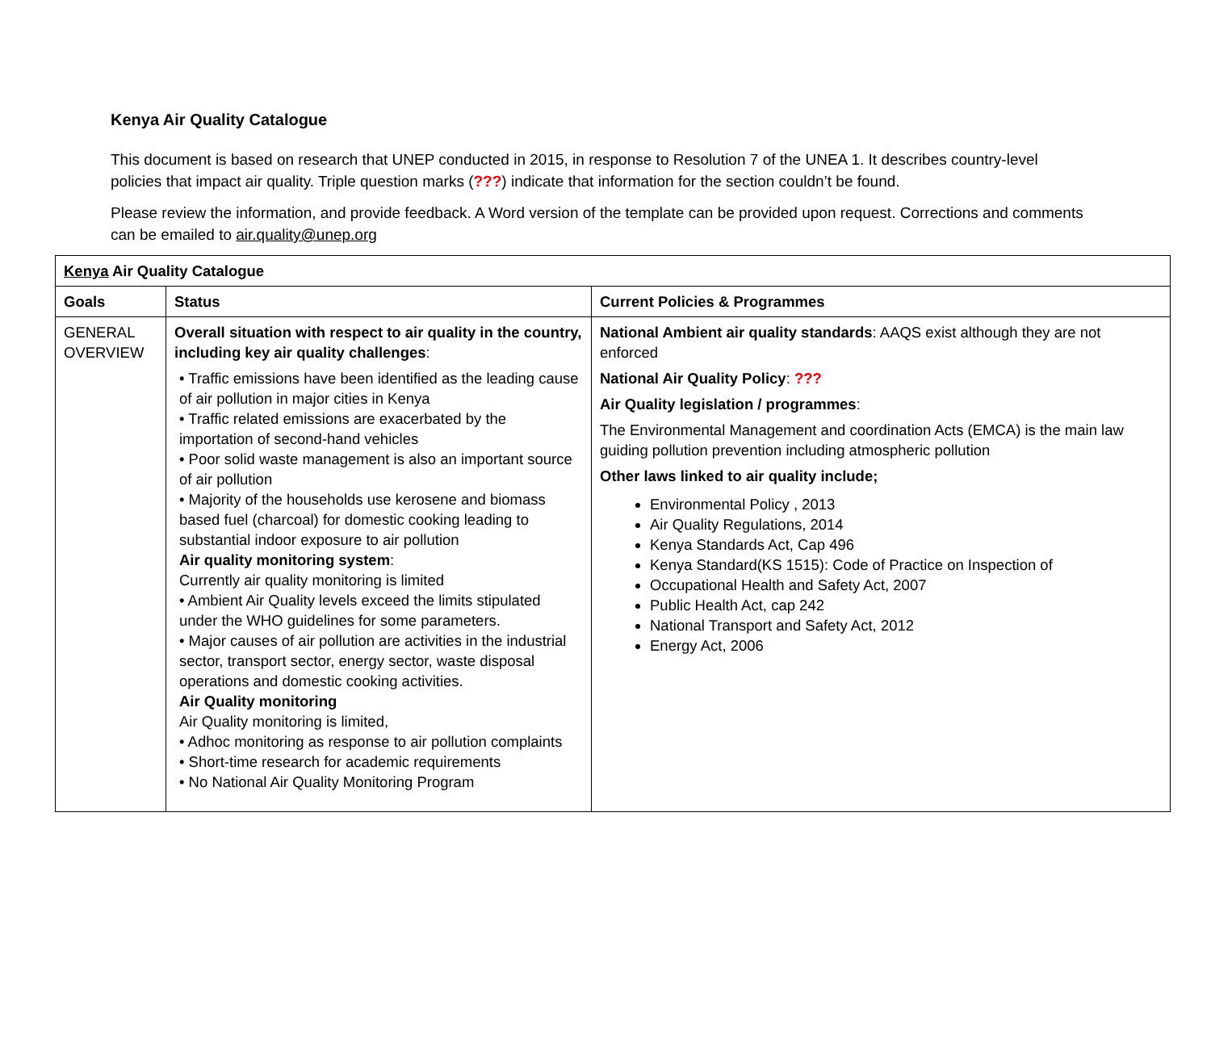Kenya Air Quality Catalogue
This document is based on research that UNEP conducted in 2015, in response to Resolution 7 of the UNEA 1. It describes country-level policies that impact air quality. Triple question marks (???) indicate that information for the section couldn’t be found.
Please review the information, and provide feedback. A Word version of the template can be provided upon request. Corrections and comments can be emailed to air.quality@unep.org
| Kenya Air Quality Catalogue | | |
| --- | --- | --- |
| Goals | Status | Current Policies & Programmes |
| GENERAL OVERVIEW | Overall situation with respect to air quality in the country, including key air quality challenges : • Traffic emissions have been identified as the leading cause of air pollution in major cities in Kenya • Traffic related emissions are exacerbated by the importation of second-hand vehicles • Poor solid waste management is also an important source of air pollution • Majority of the households use kerosene and biomass based fuel (charcoal) for domestic cooking leading to substantial indoor exposure to air pollution Air quality monitoring system : Currently air quality monitoring is limited • Ambient Air Quality levels exceed the limits stipulated under the WHO guidelines for some parameters. • Major causes of air pollution are activities in the industrial sector, transport sector, energy sector, waste disposal operations and domestic cooking activities. Air Quality monitoring Air Quality monitoring is limited, • Adhoc monitoring as response to air pollution complaints • Short-time research for academic requirements • No National Air Quality Monitoring Program | National Ambient air quality standards : AAQS exist although they are not enforced National Air Quality Policy : ??? Air Quality legislation / programmes : The Environmental Management and coordination Acts (EMCA) is the main law guiding pollution prevention including atmospheric pollution Other laws linked to air quality include; Environmental Policy , 2013 Air Quality Regulations, 2014 Kenya Standards Act, Cap 496 Kenya Standard(KS 1515): Code of Practice on Inspection of Occupational Health and Safety Act, 2007 Public Health Act, cap 242 National Transport and Safety Act, 2012 Energy Act, 2006 |